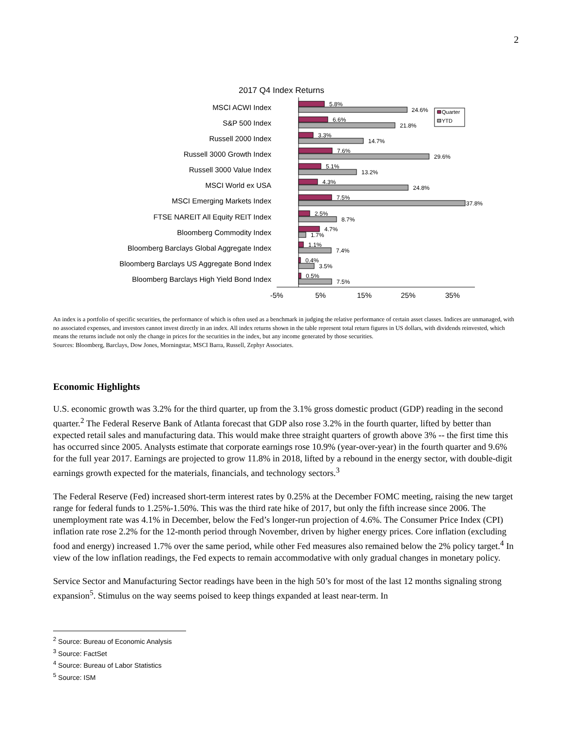2
2017 Q4 Index Returns
MSCI ACWI Index
S&P 500 Index
Russell 2000 Index
Russell 3000 Growth Index
Russell 3000 Value Index
MSCI World ex USA
MSCI Emerging Markets Index
FTSE NAREIT All Equity REIT Index
Bloomberg Commodity Index
Bloomberg Barclays Global Aggregate Index
Bloomberg Barclays US Aggregate Bond Index
Bloomberg Barclays High Yield Bond Index
5.8%
24.6%
6.6%
21.8%
3.3%
14.7%
7.6%
29.6%
5.1%
13.2%
4.3%
24.8%
7.5%
37.8%
2.5%
8.7%
4.7%
1.7%
1.1%
7.4%
0.4%
3.5%
0.5%
7.5%
Quarter
YTD
-5%
5%
15%
25%
35%
An index is a portfolio of specific securities, the performance of which is often used as a benchmark in judging the relative performance of certain asset classes. Indices are unmanaged, with no associated expenses, and investors cannot invest directly in an index. All index returns shown in the table represent total return figures in US dollars, with dividends reinvested, which means the returns include not only the change in prices for the securities in the index, but any income generated by those securities.
Sources: Bloomberg, Barclays, Dow Jones, Morningstar, MSCI Barra, Russell, Zephyr Associates.
Economic Highlights
U.S. economic growth was 3.2% for the third quarter, up from the 3.1% gross domestic product (GDP) reading in the second quarter.<sup>2</sup> The Federal Reserve Bank of Atlanta forecast that GDP also rose 3.2% in the fourth quarter, lifted by better than expected retail sales and manufacturing data. This would make three straight quarters of growth above 3% -- the first time this has occurred since 2005. Analysts estimate that corporate earnings rose 10.9% (year-over-year) in the fourth quarter and 9.6% for the full year 2017. Earnings are projected to grow 11.8% in 2018, lifted by a rebound in the energy sector, with double-digit earnings growth expected for the materials, financials, and technology sectors.<sup>3</sup>
The Federal Reserve (Fed) increased short-term interest rates by 0.25% at the December FOMC meeting, raising the new target range for federal funds to 1.25%-1.50%. This was the third rate hike of 2017, but only the fifth increase since 2006. The unemployment rate was 4.1% in December, below the Fed’s longer-run projection of 4.6%. The Consumer Price Index (CPI) inflation rate rose 2.2% for the 12-month period through November, driven by higher energy prices. Core inflation (excluding food and energy) increased 1.7% over the same period, while other Fed measures also remained below the 2% policy target.<sup>4</sup> In view of the low inflation readings, the Fed expects to remain accommodative with only gradual changes in monetary policy.
Service Sector and Manufacturing Sector readings have been in the high 50’s for most of the last 12 months signaling strong expansion<sup>5</sup>. Stimulus on the way seems poised to keep things expanded at least near-term. In
<sup>2</sup> Source: Bureau of Economic Analysis
<sup>3</sup> Source: FactSet
<sup>4</sup> Source: Bureau of Labor Statistics
<sup>5</sup> Source: ISM